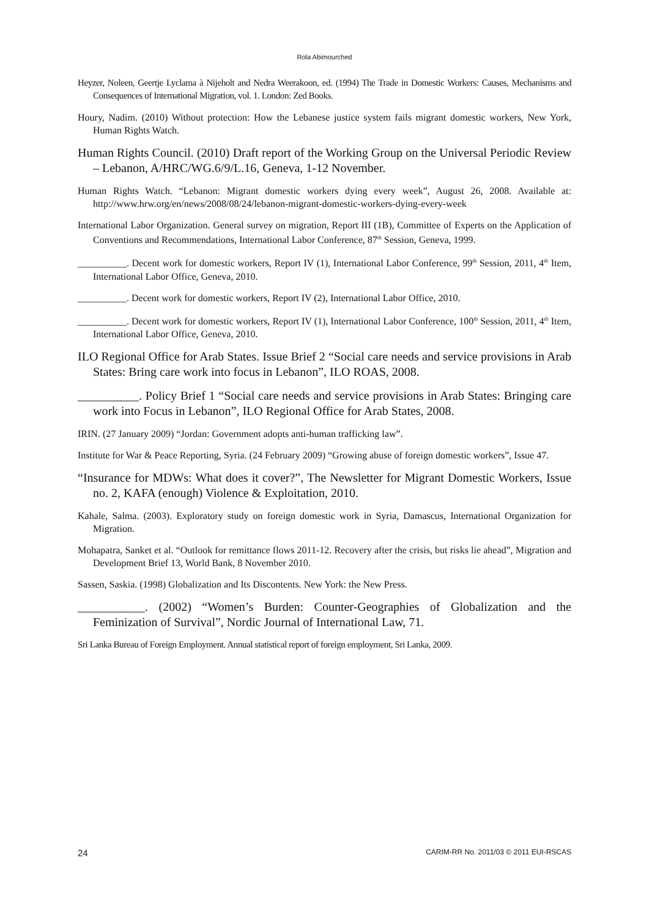Rola Abimourched
Heyzer, Noleen, Geertje Lyclama à Nijeholt and Nedra Weerakoon, ed. (1994) The Trade in Domestic Workers: Causes, Mechanisms and Consequences of International Migration, vol. 1. London: Zed Books.
Houry, Nadim. (2010) Without protection: How the Lebanese justice system fails migrant domestic workers, New York, Human Rights Watch.
Human Rights Council. (2010) Draft report of the Working Group on the Universal Periodic Review – Lebanon, A/HRC/WG.6/9/L.16, Geneva, 1-12 November.
Human Rights Watch. “Lebanon: Migrant domestic workers dying every week”, August 26, 2008. Available at: http://www.hrw.org/en/news/2008/08/24/lebanon-migrant-domestic-workers-dying-every-week
International Labor Organization. General survey on migration, Report III (1B), Committee of Experts on the Application of Conventions and Recommendations, International Labor Conference, 87<sup>th</sup> Session, Geneva, 1999.
__________. Decent work for domestic workers, Report IV (1), International Labor Conference, 99<sup>th</sup> Session, 2011, 4<sup>th</sup> Item, International Labor Office, Geneva, 2010.
__________. Decent work for domestic workers, Report IV (2), International Labor Office, 2010.
__________. Decent work for domestic workers, Report IV (1), International Labor Conference, 100<sup>th</sup> Session, 2011, 4<sup>th</sup> Item, International Labor Office, Geneva, 2010.
ILO Regional Office for Arab States. Issue Brief 2 “Social care needs and service provisions in Arab States: Bring care work into focus in Lebanon”, ILO ROAS, 2008.
__________. Policy Brief 1 “Social care needs and service provisions in Arab States: Bringing care work into Focus in Lebanon”, ILO Regional Office for Arab States, 2008.
IRIN. (27 January 2009) “Jordan: Government adopts anti-human trafficking law”.
Institute for War & Peace Reporting, Syria. (24 February 2009) “Growing abuse of foreign domestic workers”, Issue 47.
“Insurance for MDWs: What does it cover?”, The Newsletter for Migrant Domestic Workers, Issue no. 2, KAFA (enough) Violence & Exploitation, 2010.
Kahale, Salma. (2003). Exploratory study on foreign domestic work in Syria, Damascus, International Organization for Migration.
Mohapatra, Sanket et al. “Outlook for remittance flows 2011-12. Recovery after the crisis, but risks lie ahead”, Migration and Development Brief 13, World Bank, 8 November 2010.
Sassen, Saskia. (1998) Globalization and Its Discontents. New York: the New Press.
___________. (2002) “Women’s Burden: Counter-Geographies of Globalization and the Feminization of Survival”, Nordic Journal of International Law, 71.
Sri Lanka Bureau of Foreign Employment. Annual statistical report of foreign employment, Sri Lanka, 2009.
24 CARIM-RR No. 2011/03 © 2011 EUI-RSCAS